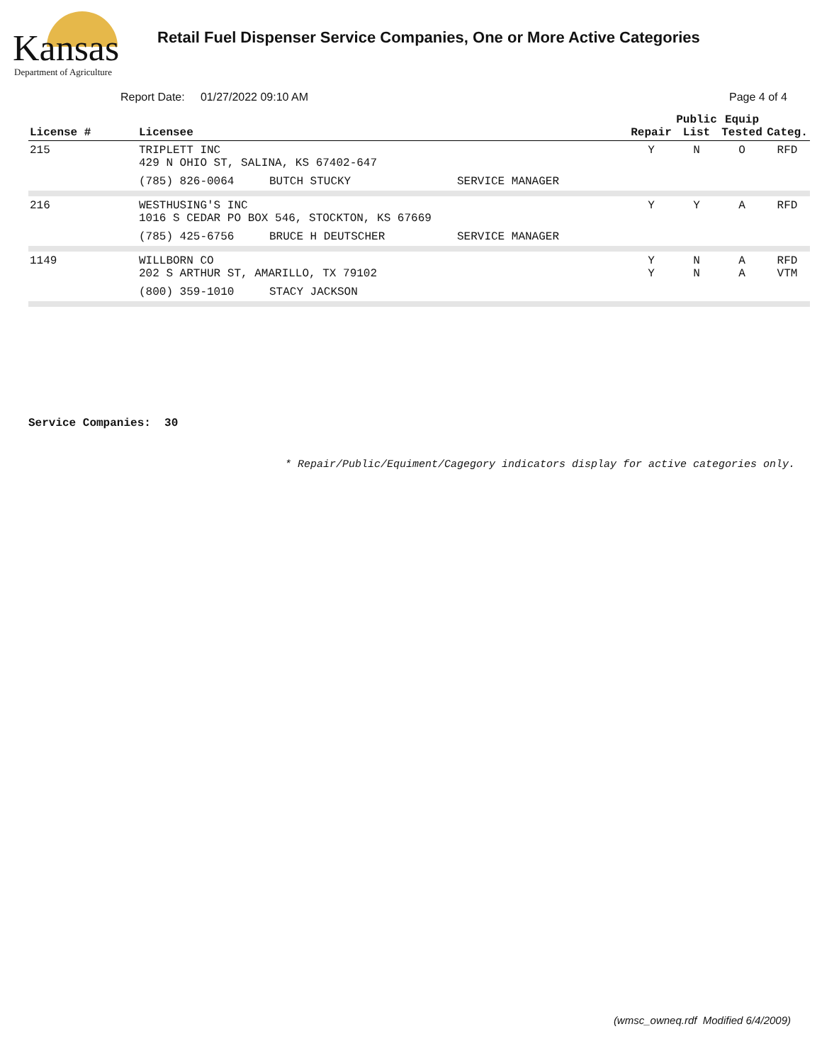Kansas
Department of Agriculture
Retail Fuel Dispenser Service Companies, One or More Active Categories
Report Date: 01/27/2022 09:10 AM
Page 4 of 4
| License # | Licensee | | | Repair | Public List | Equip Tested | Categ. |
| --- | --- | --- | --- | --- | --- | --- | --- |
| 215 | TRIPLETT INC 429 N OHIO ST, SALINA, KS 67402-647 | | | Y | N | O | RFD |
| | (785) 826-0064 | BUTCH STUCKY | SERVICE MANAGER | | | | |
| 216 | WESTHUSING'S INC 1016 S CEDAR PO BOX 546, STOCKTON, KS 67669 | | | Y | Y | A | RFD |
| | (785) 425-6756 | BRUCE H DEUTSCHER | SERVICE MANAGER | | | | |
| 1149 | WILLBORN CO 202 S ARTHUR ST, AMARILLO, TX 79102 | | | Y Y | N N | A A | RFD VTM |
| | (800) 359-1010 | STACY JACKSON | | | | | |
Service Companies: 30
* Repair/Public/Equiment/Cagegory indicators display for active categories only.
(wmsc_owneq.rdf Modified 6/4/2009)